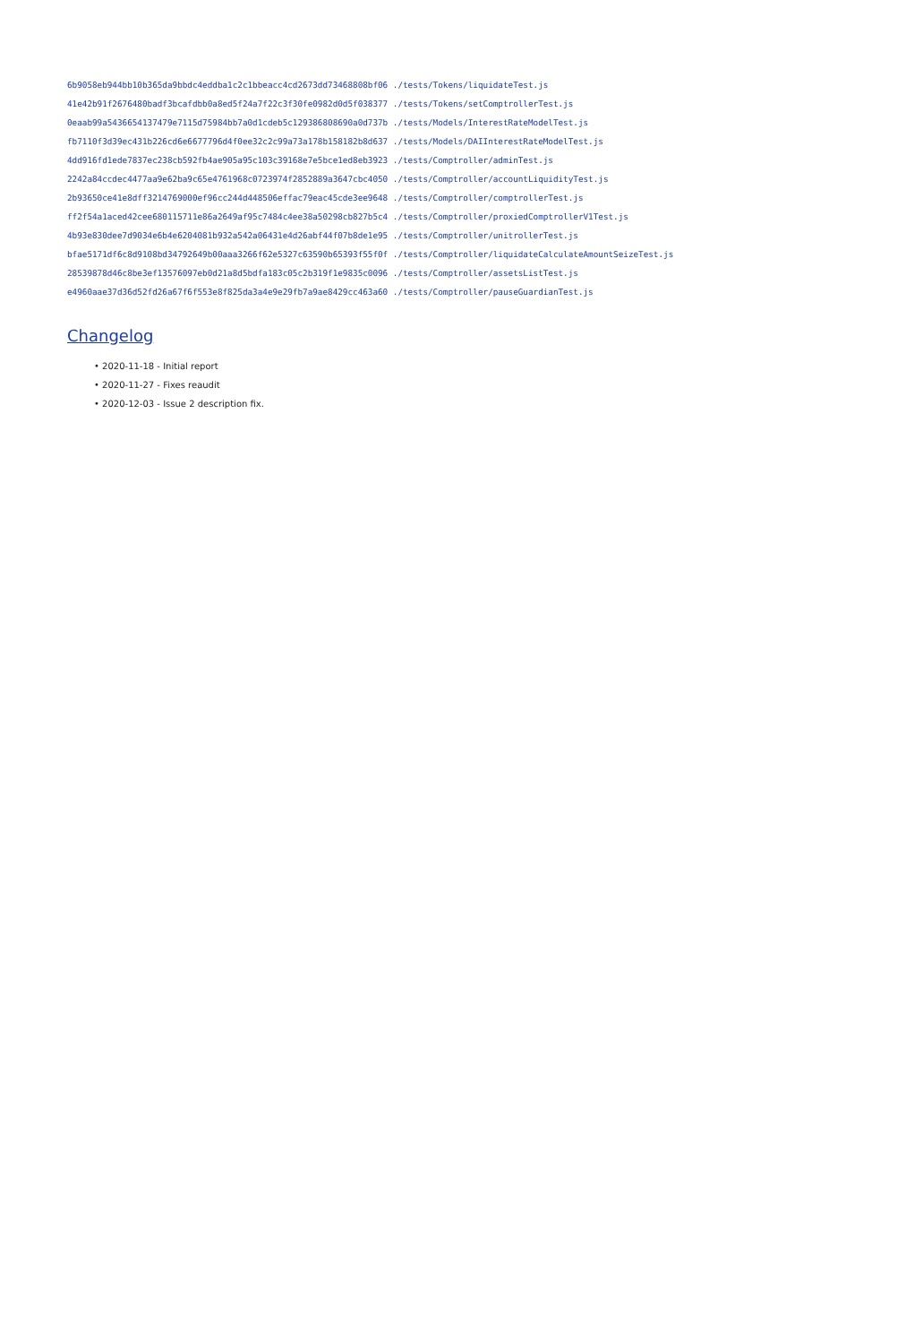6b9058eb944bb10b365da9bbdc4eddba1c2c1bbeacc4cd2673dd73468808bf06 ./tests/Tokens/liquidateTest.js 41e42b91f2676480badf3bcafdbb0a8ed5f24a7f22c3f30fe0982d0d5f038377 ./tests/Tokens/setComptrollerTest.js 0eaab99a5436654137479e7115d75984bb7a0d1cdeb5c129386808690a0d737b ./tests/Models/InterestRateModelTest.js fb7110f3d39ec431b226cd6e6677796d4f0ee32c2c99a73a178b158182b8d637 ./tests/Models/DAIInterestRateModelTest.js 4dd916fd1ede7837ec238cb592fb4ae905a95c103c39168e7e5bce1ed8eb3923 ./tests/Comptroller/adminTest.js 2242a84ccdec4477aa9e62ba9c65e4761968c0723974f2852889a3647cbc4050 ./tests/Comptroller/accountLiquidityTest.js 2b93650ce41e8dff3214769000ef96cc244d448506effac79eac45cde3ee9648 ./tests/Comptroller/comptrollerTest.js ff2f54a1aced42cee680115711e86a2649af95c7484c4ee38a50298cb827b5c4 ./tests/Comptroller/proxiedComptrollerV1Test.js 4b93e830dee7d9034e6b4e6204081b932a542a06431e4d26abf44f07b8de1e95 ./tests/Comptroller/unitrollerTest.js bfae5171df6c8d9108bd34792649b00aaa3266f62e5327c63590b65393f55f0f ./tests/Comptroller/liquidateCalculateAmountSeizeTest.js 28539878d46c8be3ef13576097eb0d21a8d5bdfa183c05c2b319f1e9835c0096 ./tests/Comptroller/assetsListTest.js e4960aae37d36d52fd26a67f6f553e8f825da3a4e9e29fb7a9ae8429cc463a60 ./tests/Comptroller/pauseGuardianTest.js
Changelog
• 2020-11-18 - Initial report
• 2020-11-27 - Fixes reaudit
• 2020-12-03 - Issue 2 description fix.